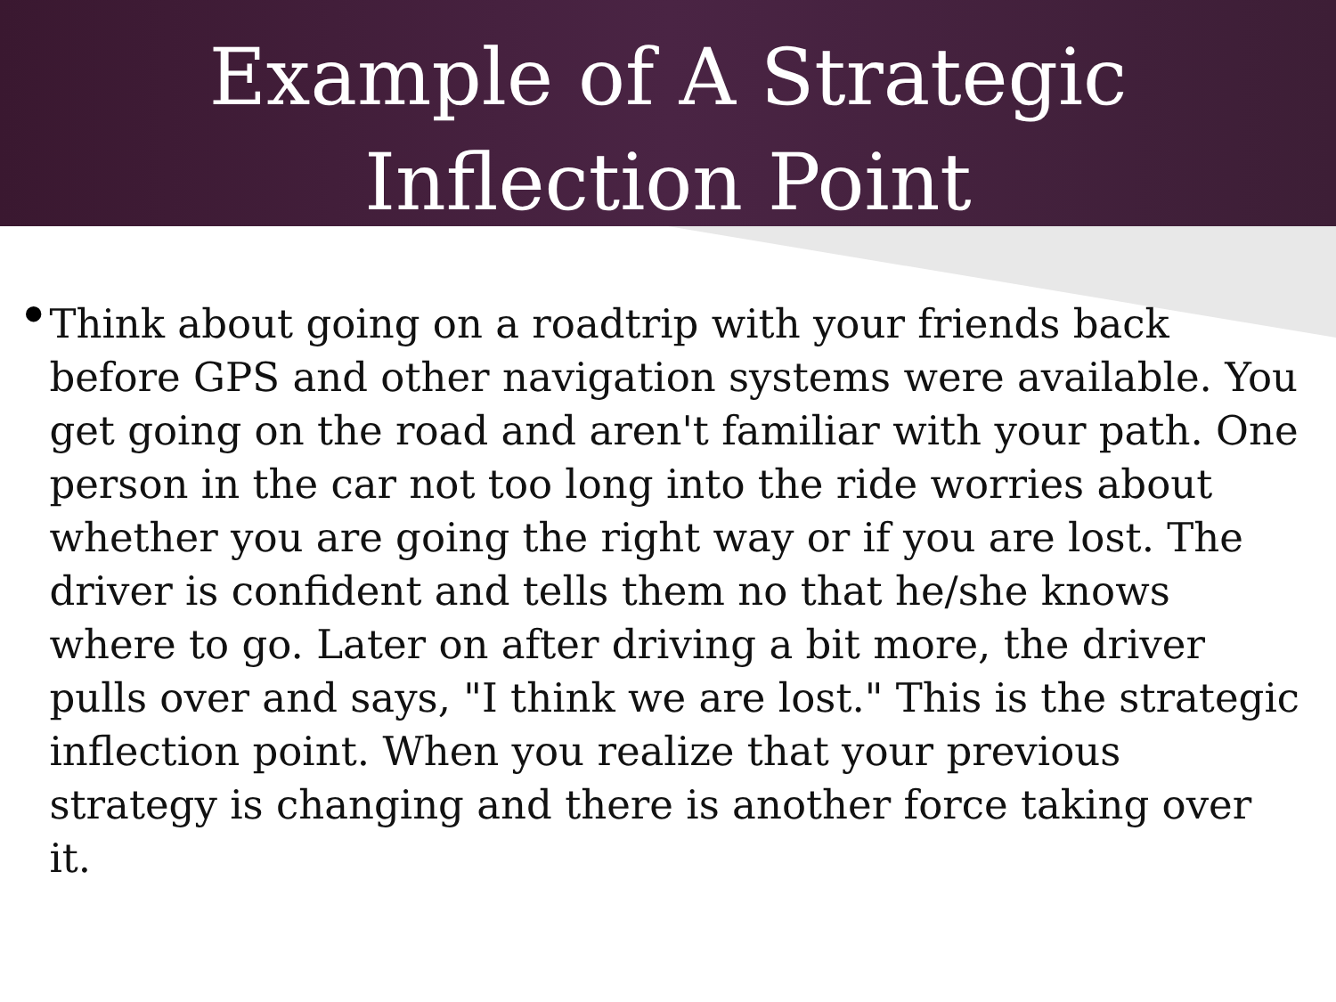Example of A Strategic
Inflection Point
•
Think about going on a roadtrip with your friends back before GPS and other navigation systems were available. You get going on the road and aren't familiar with your path. One person in the car not too long into the ride worries about whether you are going the right way or if you are lost. The driver is confident and tells them no that he/she knows where to go. Later on after driving a bit more, the driver pulls over and says, "I think we are lost." This is the strategic inflection point. When you realize that your previous strategy is changing and there is another force taking over it.